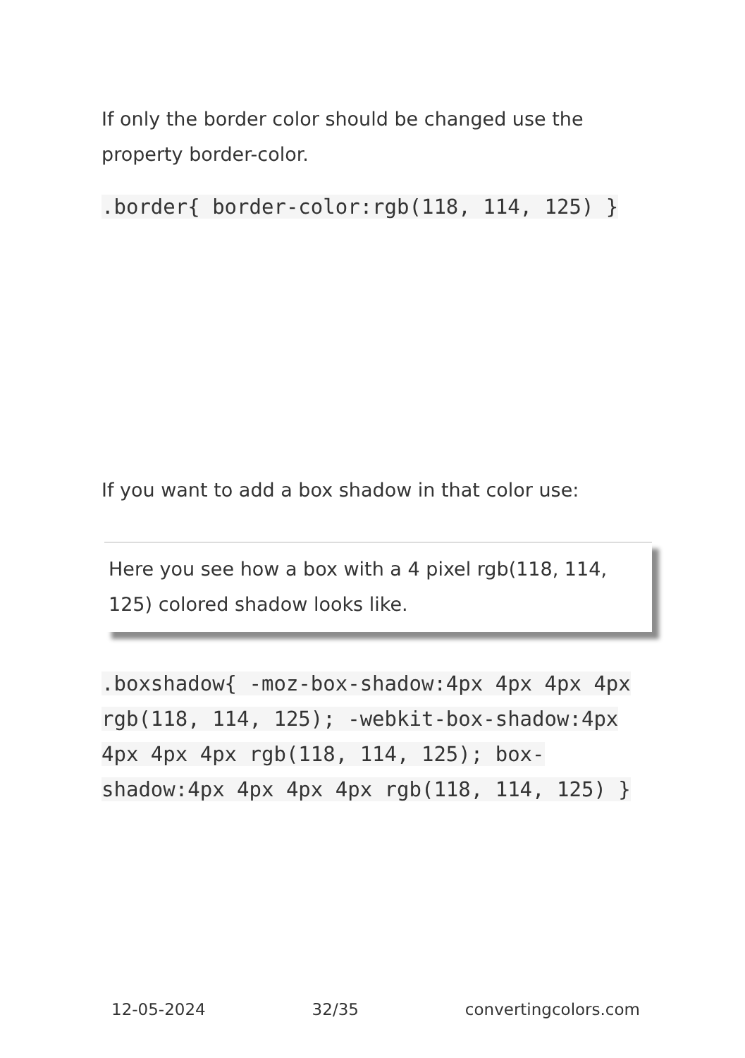If only the border color should be changed use the property border-color.
.border{ border-color:rgb(118, 114, 125) }
If you want to add a box shadow in that color use:
Here you see how a box with a 4 pixel rgb(118, 114, 125) colored shadow looks like.
.boxshadow{ -moz-box-shadow:4px 4px 4px 4px rgb(118, 114, 125); -webkit-box-shadow:4px 4px 4px 4px rgb(118, 114, 125); box-shadow:4px 4px 4px 4px rgb(118, 114, 125) }
12-05-2024 32/35 convertingcolors.com